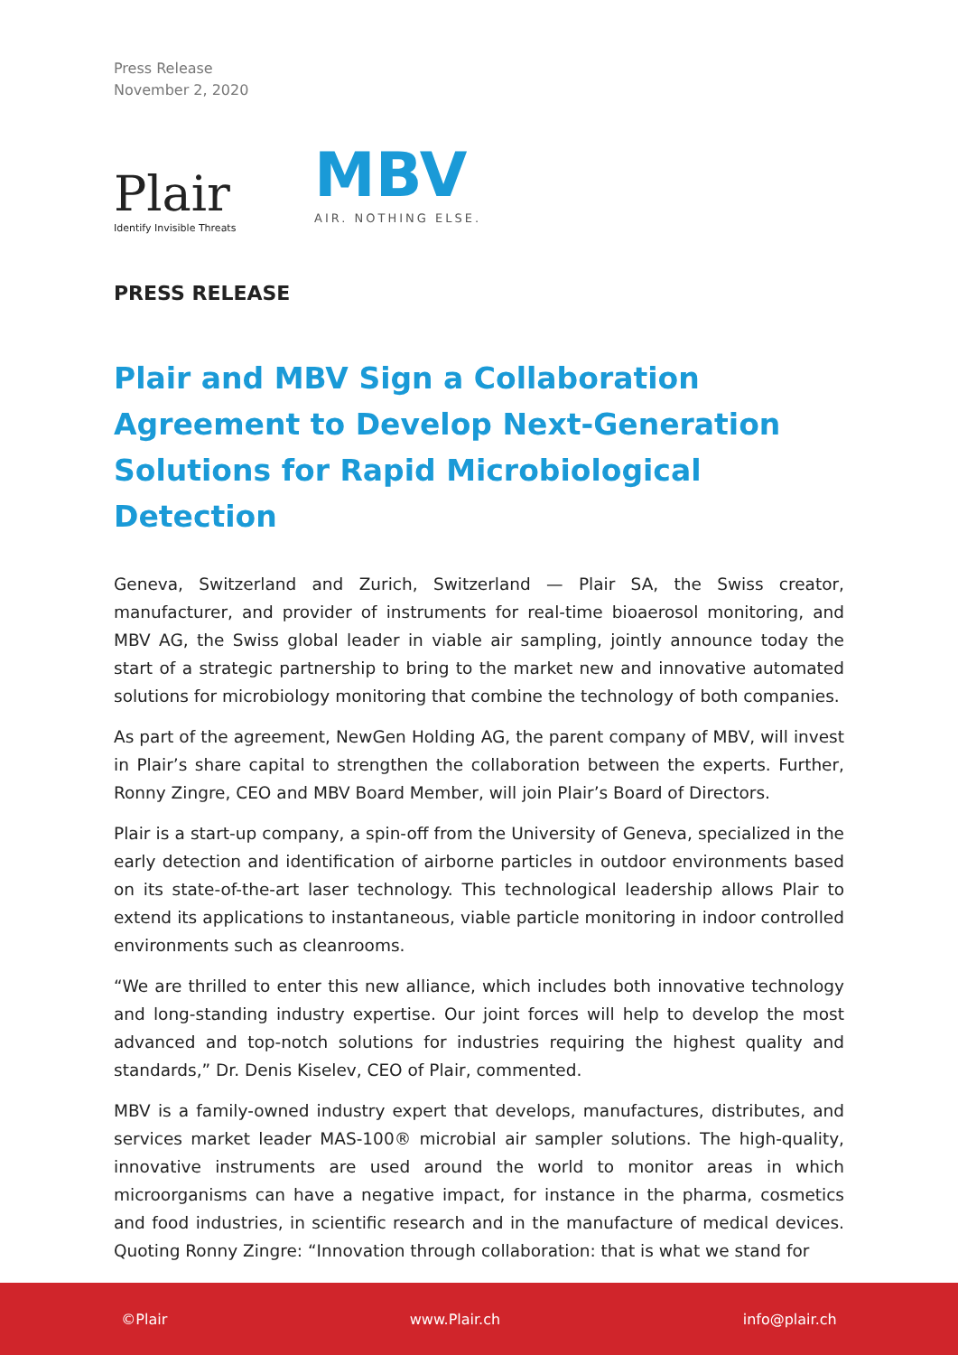Press Release
November 2, 2020
Plair
Identify Invisible Threats
MBV
AIR. NOTHING ELSE.
PRESS RELEASE
Plair and MBV Sign a Collaboration Agreement to Develop Next-Generation Solutions for Rapid Microbiological Detection
Geneva, Switzerland and Zurich, Switzerland — Plair SA, the Swiss creator, manufacturer, and provider of instruments for real-time bioaerosol monitoring, and MBV AG, the Swiss global leader in viable air sampling, jointly announce today the start of a strategic partnership to bring to the market new and innovative automated solutions for microbiology monitoring that combine the technology of both companies.
As part of the agreement, NewGen Holding AG, the parent company of MBV, will invest in Plair’s share capital to strengthen the collaboration between the experts. Further, Ronny Zingre, CEO and MBV Board Member, will join Plair’s Board of Directors.
Plair is a start-up company, a spin-off from the University of Geneva, specialized in the early detection and identification of airborne particles in outdoor environments based on its state-of-the-art laser technology. This technological leadership allows Plair to extend its applications to instantaneous, viable particle monitoring in indoor controlled environments such as cleanrooms.
“We are thrilled to enter this new alliance, which includes both innovative technology and long-standing industry expertise. Our joint forces will help to develop the most advanced and top-notch solutions for industries requiring the highest quality and standards,” Dr. Denis Kiselev, CEO of Plair, commented.
MBV is a family-owned industry expert that develops, manufactures, distributes, and services market leader MAS-100® microbial air sampler solutions. The high-quality, innovative instruments are used around the world to monitor areas in which microorganisms can have a negative impact, for instance in the pharma, cosmetics and food industries, in scientific research and in the manufacture of medical devices. Quoting Ronny Zingre: “Innovation through collaboration: that is what we stand for
©Plair www.Plair.ch info@plair.ch